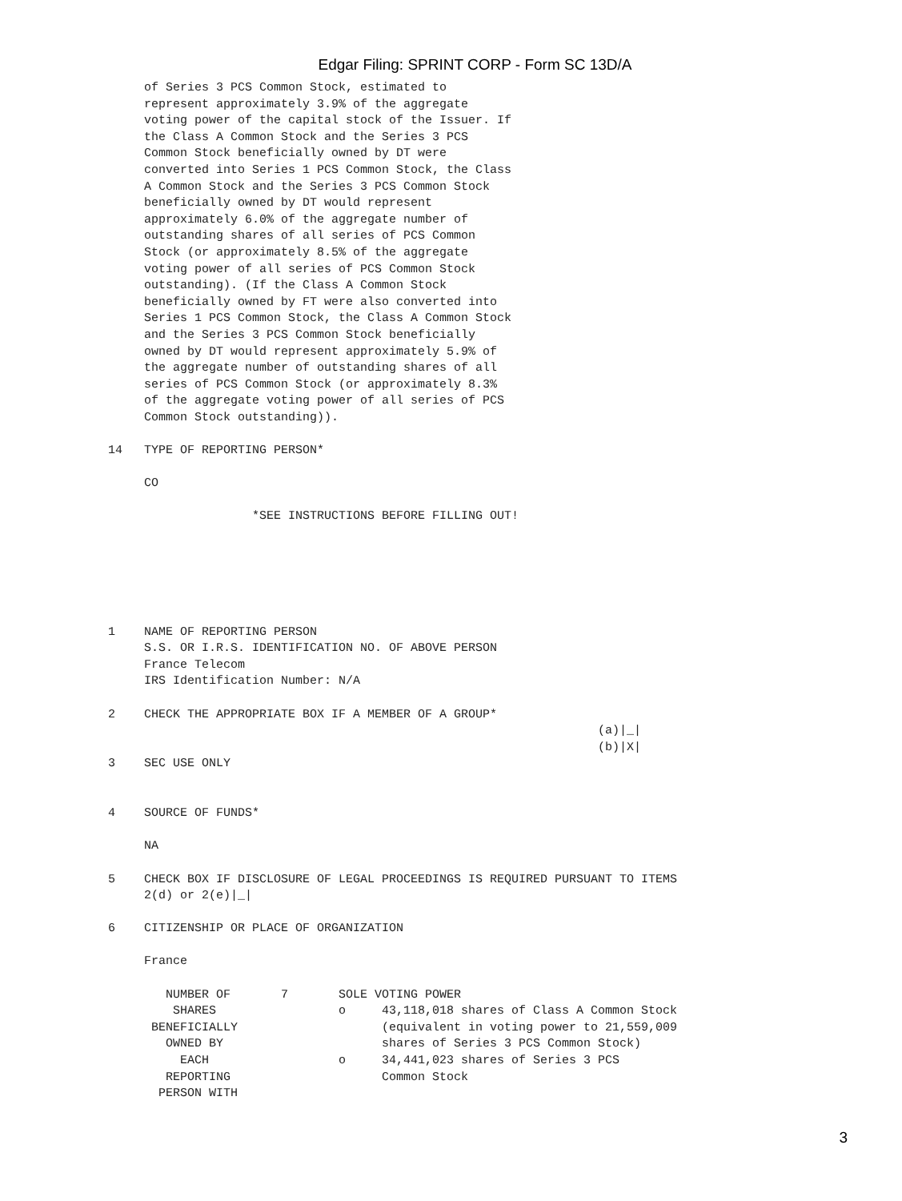Edgar Filing: SPRINT CORP - Form SC 13D/A
     of Series 3 PCS Common Stock, estimated to
     represent approximately 3.9% of the aggregate
     voting power of the capital stock of the Issuer. If
     the Class A Common Stock and the Series 3 PCS
     Common Stock beneficially owned by DT were
     converted into Series 1 PCS Common Stock, the Class
     A Common Stock and the Series 3 PCS Common Stock
     beneficially owned by DT would represent
     approximately 6.0% of the aggregate number of
     outstanding shares of all series of PCS Common
     Stock (or approximately 8.5% of the aggregate
     voting power of all series of PCS Common Stock
     outstanding). (If the Class A Common Stock
     beneficially owned by FT were also converted into
     Series 1 PCS Common Stock, the Class A Common Stock
     and the Series 3 PCS Common Stock beneficially
     owned by DT would represent approximately 5.9% of
     the aggregate number of outstanding shares of all
     series of PCS Common Stock (or approximately 8.3%
     of the aggregate voting power of all series of PCS
     Common Stock outstanding)).

14   TYPE OF REPORTING PERSON*

     CO

                    *SEE INSTRUCTIONS BEFORE FILLING OUT!






1    NAME OF REPORTING PERSON
     S.S. OR I.R.S. IDENTIFICATION NO. OF ABOVE PERSON
     France Telecom
     IRS Identification Number: N/A

2    CHECK THE APPROPRIATE BOX IF A MEMBER OF A GROUP*
                                                                    (a)|_|
                                                                    (b)|X|
3    SEC USE ONLY


4    SOURCE OF FUNDS*

     NA

5    CHECK BOX IF DISCLOSURE OF LEGAL PROCEEDINGS IS REQUIRED PURSUANT TO ITEMS
     2(d) or 2(e)|_|

6    CITIZENSHIP OR PLACE OF ORGANIZATION

     France

        NUMBER OF       7       SOLE VOTING POWER
         SHARES                 o     43,118,018 shares of Class A Common Stock
      BENEFICIALLY                    (equivalent in voting power to 21,559,009
        OWNED BY                      shares of Series 3 PCS Common Stock)
          EACH                  o     34,441,023 shares of Series 3 PCS
        REPORTING                     Common Stock
       PERSON WITH
3